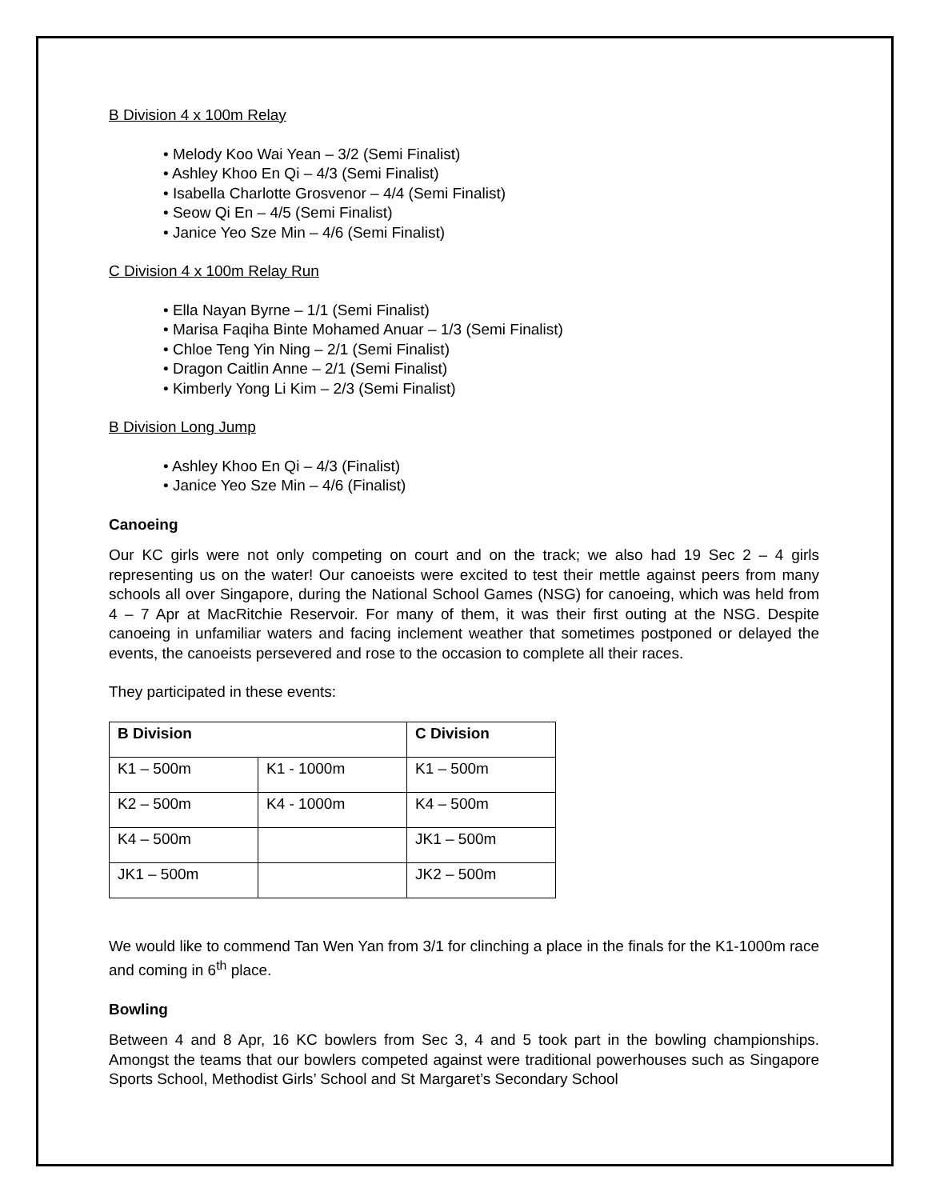B Division 4 x 100m Relay
• Melody Koo Wai Yean – 3/2 (Semi Finalist)
• Ashley Khoo En Qi – 4/3 (Semi Finalist)
• Isabella Charlotte Grosvenor – 4/4 (Semi Finalist)
• Seow Qi En – 4/5 (Semi Finalist)
• Janice Yeo Sze Min – 4/6 (Semi Finalist)
C Division 4 x 100m Relay Run
• Ella Nayan Byrne – 1/1 (Semi Finalist)
• Marisa Faqiha Binte Mohamed Anuar – 1/3 (Semi Finalist)
• Chloe Teng Yin Ning – 2/1 (Semi Finalist)
• Dragon Caitlin Anne – 2/1 (Semi Finalist)
• Kimberly Yong Li Kim – 2/3 (Semi Finalist)
B Division Long Jump
• Ashley Khoo En Qi – 4/3 (Finalist)
• Janice Yeo Sze Min – 4/6 (Finalist)
Canoeing
Our KC girls were not only competing on court and on the track; we also had 19 Sec 2 – 4 girls representing us on the water! Our canoeists were excited to test their mettle against peers from many schools all over Singapore, during the National School Games (NSG) for canoeing, which was held from 4 – 7 Apr at MacRitchie Reservoir. For many of them, it was their first outing at the NSG. Despite canoeing in unfamiliar waters and facing inclement weather that sometimes postponed or delayed the events, the canoeists persevered and rose to the occasion to complete all their races.
They participated in these events:
| B Division | | C Division |
| --- | --- | --- |
| K1 – 500m | K1 - 1000m | K1 – 500m |
| K2 – 500m | K4 - 1000m | K4 – 500m |
| K4 – 500m | | JK1 – 500m |
| JK1 – 500m | | JK2 – 500m |
We would like to commend Tan Wen Yan from 3/1 for clinching a place in the finals for the K1-1000m race and coming in 6<sup>th</sup> place.
Bowling
Between 4 and 8 Apr, 16 KC bowlers from Sec 3, 4 and 5 took part in the bowling championships. Amongst the teams that our bowlers competed against were traditional powerhouses such as Singapore Sports School, Methodist Girls’ School and St Margaret’s Secondary School